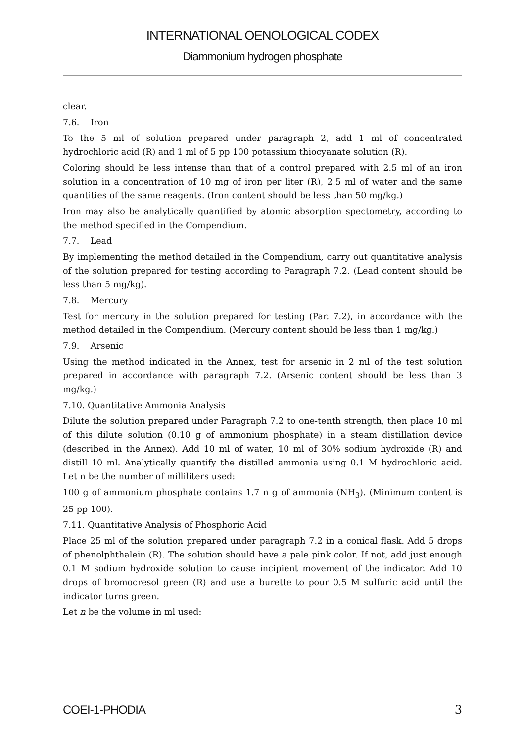INTERNATIONAL OENOLOGICAL CODEX
Diammonium hydrogen phosphate
clear.
7.6. Iron
To the 5 ml of solution prepared under paragraph 2, add 1 ml of concentrated hydrochloric acid (R) and 1 ml of 5 pp 100 potassium thiocyanate solution (R).
Coloring should be less intense than that of a control prepared with 2.5 ml of an iron solution in a concentration of 10 mg of iron per liter (R), 2.5 ml of water and the same quantities of the same reagents. (Iron content should be less than 50 mg/kg.)
Iron may also be analytically quantified by atomic absorption spectometry, according to the method specified in the Compendium.
7.7. Lead
By implementing the method detailed in the Compendium, carry out quantitative analysis of the solution prepared for testing according to Paragraph 7.2. (Lead content should be less than 5 mg/kg).
7.8. Mercury
Test for mercury in the solution prepared for testing (Par. 7.2), in accordance with the method detailed in the Compendium. (Mercury content should be less than 1 mg/kg.)
7.9. Arsenic
Using the method indicated in the Annex, test for arsenic in 2 ml of the test solution prepared in accordance with paragraph 7.2. (Arsenic content should be less than 3 mg/kg.)
7.10. Quantitative Ammonia Analysis
Dilute the solution prepared under Paragraph 7.2 to one-tenth strength, then place 10 ml of this dilute solution (0.10 g of ammonium phosphate) in a steam distillation device (described in the Annex). Add 10 ml of water, 10 ml of 30% sodium hydroxide (R) and distill 10 ml. Analytically quantify the distilled ammonia using 0.1 M hydrochloric acid. Let n be the number of milliliters used:
100 g of ammonium phosphate contains 1.7 n g of ammonia (NH<sub>3</sub>). (Minimum content is 25 pp 100).
7.11. Quantitative Analysis of Phosphoric Acid
Place 25 ml of the solution prepared under paragraph 7.2 in a conical flask. Add 5 drops of phenolphthalein (R). The solution should have a pale pink color. If not, add just enough 0.1 M sodium hydroxide solution to cause incipient movement of the indicator. Add 10 drops of bromocresol green (R) and use a burette to pour 0.5 M sulfuric acid until the indicator turns green.
Let n be the volume in ml used:
COEI-1-PHODIA 3